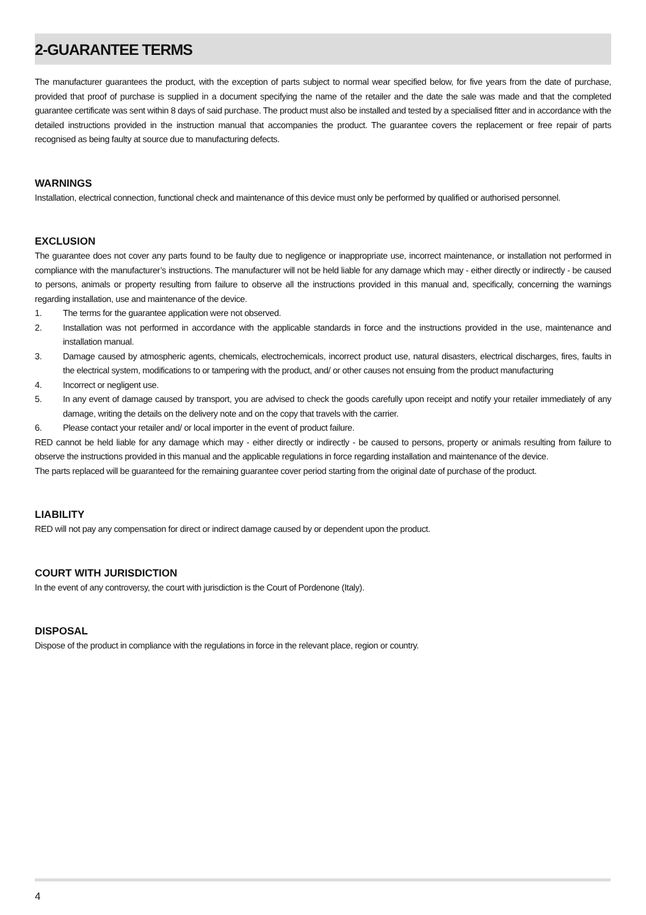2-GUARANTEE TERMS
The manufacturer guarantees the product, with the exception of parts subject to normal wear specified below, for five years from the date of purchase, provided that proof of purchase is supplied in a document specifying the name of the retailer and the date the sale was made and that the completed guarantee certificate was sent within 8 days of said purchase. The product must also be installed and tested by a specialised fitter and in accordance with the detailed instructions provided in the instruction manual that accompanies the product. The guarantee covers the replacement or free repair of parts recognised as being faulty at source due to manufacturing defects.
WARNINGS
Installation, electrical connection, functional check and maintenance of this device must only be performed by qualified or authorised personnel.
EXCLUSION
The guarantee does not cover any parts found to be faulty due to negligence or inappropriate use, incorrect maintenance, or installation not performed in compliance with the manufacturer’s instructions. The manufacturer will not be held liable for any damage which may - either directly or indirectly - be caused to persons, animals or property resulting from failure to observe all the instructions provided in this manual and, specifically, concerning the warnings regarding installation, use and maintenance of the device.
1. The terms for the guarantee application were not observed.
2. Installation was not performed in accordance with the applicable standards in force and the instructions provided in the use, maintenance and installation manual.
3. Damage caused by atmospheric agents, chemicals, electrochemicals, incorrect product use, natural disasters, electrical discharges, fires, faults in the electrical system, modifications to or tampering with the product, and/ or other causes not ensuing from the product manufacturing
4. Incorrect or negligent use.
5. In any event of damage caused by transport, you are advised to check the goods carefully upon receipt and notify your retailer immediately of any damage, writing the details on the delivery note and on the copy that travels with the carrier.
6. Please contact your retailer and/ or local importer in the event of product failure.
RED cannot be held liable for any damage which may - either directly or indirectly - be caused to persons, property or animals resulting from failure to observe the instructions provided in this manual and the applicable regulations in force regarding installation and maintenance of the device.
The parts replaced will be guaranteed for the remaining guarantee cover period starting from the original date of purchase of the product.
LIABILITY
RED will not pay any compensation for direct or indirect damage caused by or dependent upon the product.
COURT WITH JURISDICTION
In the event of any controversy, the court with jurisdiction is the Court of Pordenone (Italy).
DISPOSAL
Dispose of the product in compliance with the regulations in force in the relevant place, region or country.
4